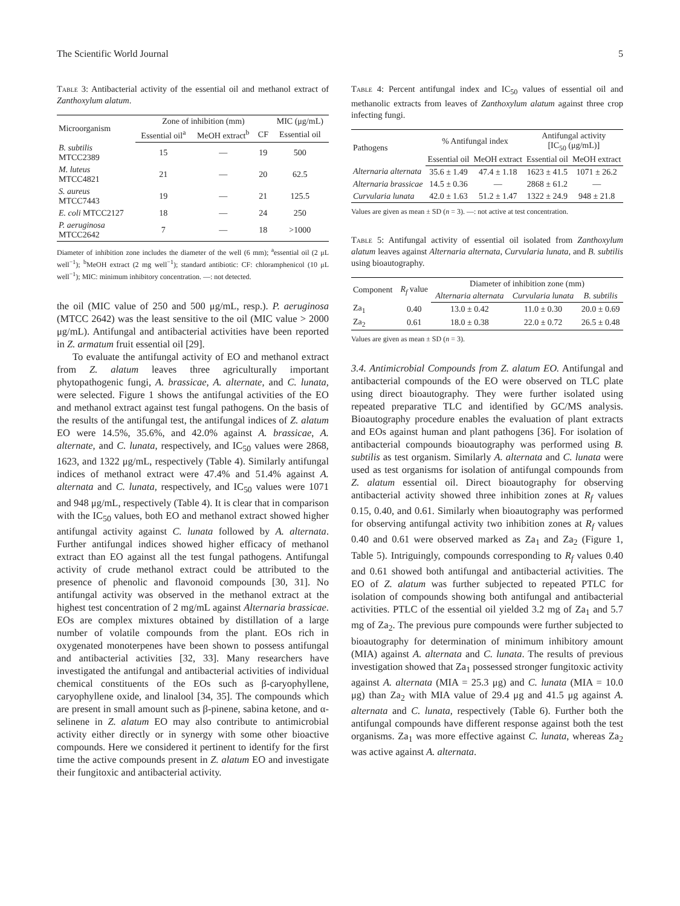The Scientific World Journal 5
Table 3: Antibacterial activity of the essential oil and methanol extract of Zanthoxylum alatum.
| Microorganism | Zone of inhibition (mm) | | | MIC (μg/mL) |
| --- | --- | --- | --- | --- |
| | Essential oil<sup>a</sup> | MeOH extract<sup>b</sup> | CF | Essential oil |
| B. subtilis MTCC2389 | 15 | — | 19 | 500 |
| M. luteus MTCC4821 | 21 | — | 20 | 62.5 |
| S. aureus MTCC7443 | 19 | — | 21 | 125.5 |
| E. coli MTCC2127 | 18 | — | 24 | 250 |
| P. aeruginosa MTCC2642 | 7 | — | 18 | >1000 |
Diameter of inhibition zone includes the diameter of the well (6 mm); <sup>a</sup>essential oil (2 μL well<sup>−1</sup>); <sup>b</sup>MeOH extract (2 mg well<sup>−1</sup>); standard antibiotic: CF: chloramphenicol (10 μL well<sup>−1</sup>); MIC: minimum inhibitory concentration. —: not detected.
the oil (MIC value of 250 and 500 μg/mL, resp.). P. aeruginosa (MTCC 2642) was the least sensitive to the oil (MIC value > 2000 μg/mL). Antifungal and antibacterial activities have been reported in Z. armatum fruit essential oil [29].
To evaluate the antifungal activity of EO and methanol extract from Z. alatum leaves three agriculturally important phytopathogenic fungi, A. brassicae, A. alternate, and C. lunata, were selected. Figure 1 shows the antifungal activities of the EO and methanol extract against test fungal pathogens. On the basis of the results of the antifungal test, the antifungal indices of Z. alatum EO were 14.5%, 35.6%, and 42.0% against A. brassicae, A. alternate, and C. lunata, respectively, and IC<sub>50</sub> values were 2868, 1623, and 1322 μg/mL, respectively (Table 4). Similarly antifungal indices of methanol extract were 47.4% and 51.4% against A. alternata and C. lunata, respectively, and IC<sub>50</sub> values were 1071 and 948 μg/mL, respectively (Table 4). It is clear that in comparison with the IC<sub>50</sub> values, both EO and methanol extract showed higher antifungal activity against C. lunata followed by A. alternata. Further antifungal indices showed higher efficacy of methanol extract than EO against all the test fungal pathogens. Antifungal activity of crude methanol extract could be attributed to the presence of phenolic and flavonoid compounds [30, 31]. No antifungal activity was observed in the methanol extract at the highest test concentration of 2 mg/mL against Alternaria brassicae. EOs are complex mixtures obtained by distillation of a large number of volatile compounds from the plant. EOs rich in oxygenated monoterpenes have been shown to possess antifungal and antibacterial activities [32, 33]. Many researchers have investigated the antifungal and antibacterial activities of individual chemical constituents of the EOs such as β-caryophyllene, caryophyllene oxide, and linalool [34, 35]. The compounds which are present in small amount such as β-pinene, sabina ketone, and α-selinene in Z. alatum EO may also contribute to antimicrobial activity either directly or in synergy with some other bioactive compounds. Here we considered it pertinent to identify for the first time the active compounds present in Z. alatum EO and investigate their fungitoxic and antibacterial activity.
Table 4: Percent antifungal index and IC<sub>50</sub> values of essential oil and methanolic extracts from leaves of Zanthoxylum alatum against three crop infecting fungi.
| Pathogens | % Antifungal index | | Antifungal activity [IC<sub>50</sub> (μg/mL)] | |
| --- | --- | --- | --- | --- |
| | Essential oil | MeOH extract | Essential oil | MeOH extract |
| Alternaria alternata | 35.6 ± 1.49 | 47.4 ± 1.18 | 1623 ± 41.5 | 1071 ± 26.2 |
| Alternaria brassicae | 14.5 ± 0.36 | — | 2868 ± 61.2 | — |
| Curvularia lunata | 42.0 ± 1.63 | 51.2 ± 1.47 | 1322 ± 24.9 | 948 ± 21.8 |
Values are given as mean ± SD (n = 3). —: not active at test concentration.
Table 5: Antifungal activity of essential oil isolated from Zanthoxylum alatum leaves against Alternaria alternata, Curvularia lunata, and B. subtilis using bioautography.
| Component | R<sub>f</sub> value | Diameter of inhibition zone (mm) | | |
| --- | --- | --- | --- | --- |
| | | Alternaria alternata | Curvularia lunata | B. subtilis |
| Za<sub>1</sub> | 0.40 | 13.0 ± 0.42 | 11.0 ± 0.30 | 20.0 ± 0.69 |
| Za<sub>2</sub> | 0.61 | 18.0 ± 0.38 | 22.0 ± 0.72 | 26.5 ± 0.48 |
Values are given as mean ± SD (n = 3).
3.4. Antimicrobial Compounds from Z. alatum EO. Antifungal and antibacterial compounds of the EO were observed on TLC plate using direct bioautography. They were further isolated using repeated preparative TLC and identified by GC/MS analysis. Bioautography procedure enables the evaluation of plant extracts and EOs against human and plant pathogens [36]. For isolation of antibacterial compounds bioautography was performed using B. subtilis as test organism. Similarly A. alternata and C. lunata were used as test organisms for isolation of antifungal compounds from Z. alatum essential oil. Direct bioautography for observing antibacterial activity showed three inhibition zones at R<sub>f</sub> values 0.15, 0.40, and 0.61. Similarly when bioautography was performed for observing antifungal activity two inhibition zones at R<sub>f</sub> values 0.40 and 0.61 were observed marked as Za<sub>1</sub> and Za<sub>2</sub> (Figure 1, Table 5). Intriguingly, compounds corresponding to R<sub>f</sub> values 0.40 and 0.61 showed both antifungal and antibacterial activities. The EO of Z. alatum was further subjected to repeated PTLC for isolation of compounds showing both antifungal and antibacterial activities. PTLC of the essential oil yielded 3.2 mg of Za<sub>1</sub> and 5.7 mg of Za<sub>2</sub>. The previous pure compounds were further subjected to bioautography for determination of minimum inhibitory amount (MIA) against A. alternata and C. lunata. The results of previous investigation showed that Za<sub>1</sub> possessed stronger fungitoxic activity against A. alternata (MIA = 25.3 μg) and C. lunata (MIA = 10.0 μg) than Za<sub>2</sub> with MIA value of 29.4 μg and 41.5 μg against A. alternata and C. lunata, respectively (Table 6). Further both the antifungal compounds have different response against both the test organisms. Za<sub>1</sub> was more effective against C. lunata, whereas Za<sub>2</sub> was active against A. alternata.